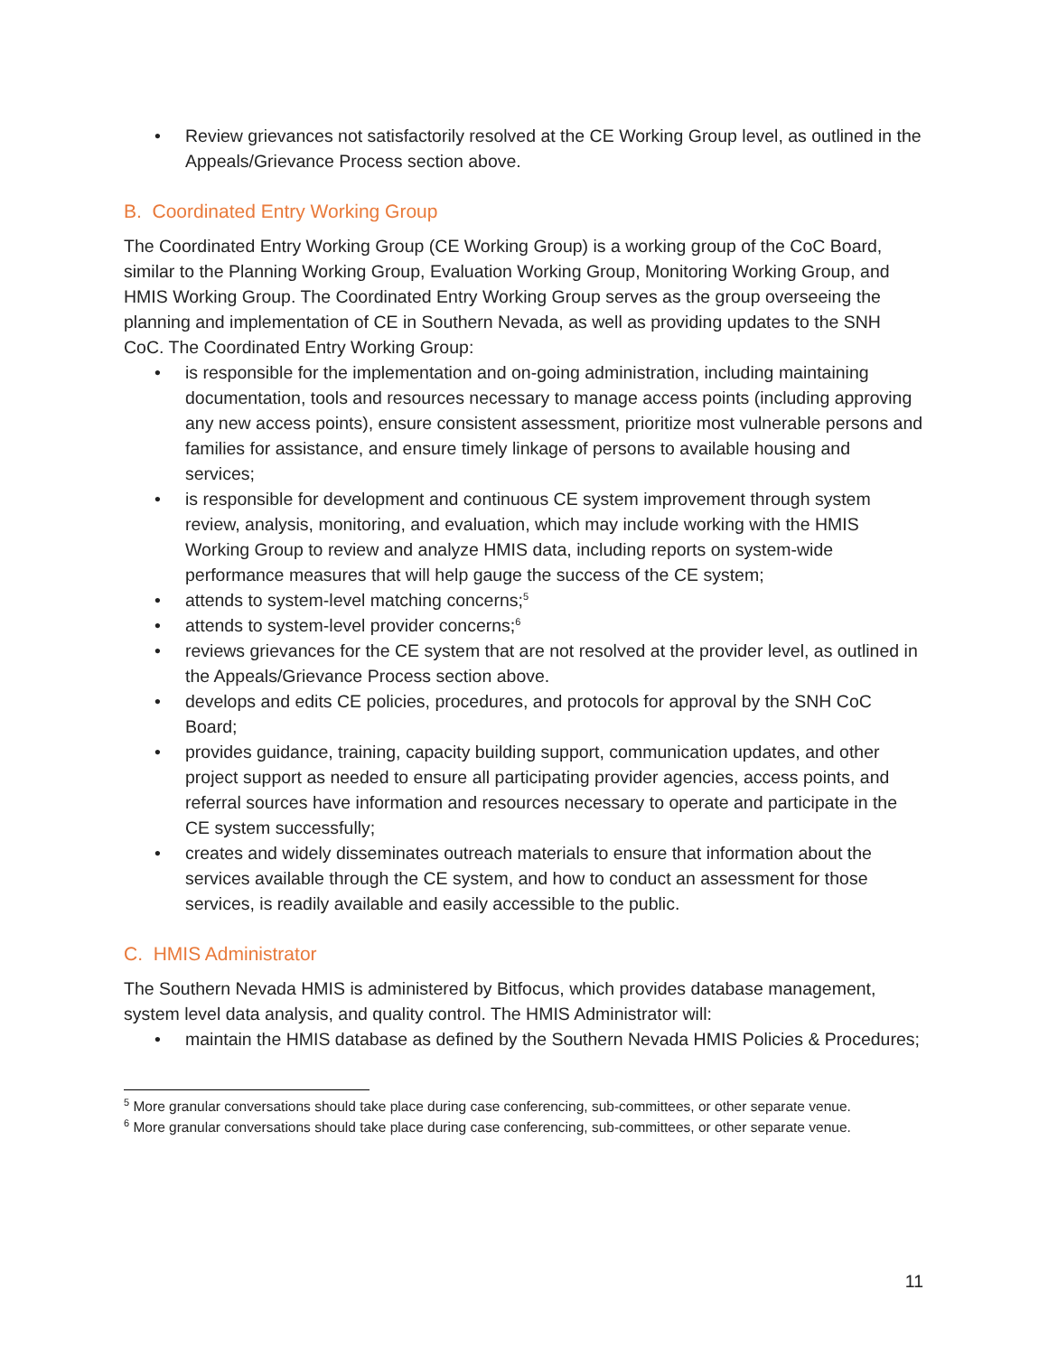• Review grievances not satisfactorily resolved at the CE Working Group level, as outlined in the Appeals/Grievance Process section above.
B. Coordinated Entry Working Group
The Coordinated Entry Working Group (CE Working Group) is a working group of the CoC Board, similar to the Planning Working Group, Evaluation Working Group, Monitoring Working Group, and HMIS Working Group. The Coordinated Entry Working Group serves as the group overseeing the planning and implementation of CE in Southern Nevada, as well as providing updates to the SNH CoC. The Coordinated Entry Working Group:
• is responsible for the implementation and on-going administration, including maintaining documentation, tools and resources necessary to manage access points (including approving any new access points), ensure consistent assessment, prioritize most vulnerable persons and families for assistance, and ensure timely linkage of persons to available housing and services;
• is responsible for development and continuous CE system improvement through system review, analysis, monitoring, and evaluation, which may include working with the HMIS Working Group to review and analyze HMIS data, including reports on system-wide performance measures that will help gauge the success of the CE system;
• attends to system-level matching concerns;<sup>5</sup>
• attends to system-level provider concerns;<sup>6</sup>
• reviews grievances for the CE system that are not resolved at the provider level, as outlined in the Appeals/Grievance Process section above.
• develops and edits CE policies, procedures, and protocols for approval by the SNH CoC Board;
• provides guidance, training, capacity building support, communication updates, and other project support as needed to ensure all participating provider agencies, access points, and referral sources have information and resources necessary to operate and participate in the CE system successfully;
• creates and widely disseminates outreach materials to ensure that information about the services available through the CE system, and how to conduct an assessment for those services, is readily available and easily accessible to the public.
C. HMIS Administrator
The Southern Nevada HMIS is administered by Bitfocus, which provides database management, system level data analysis, and quality control. The HMIS Administrator will:
• maintain the HMIS database as defined by the Southern Nevada HMIS Policies & Procedures;
<sup>5</sup> More granular conversations should take place during case conferencing, sub-committees, or other separate venue.
<sup>6</sup> More granular conversations should take place during case conferencing, sub-committees, or other separate venue.
11